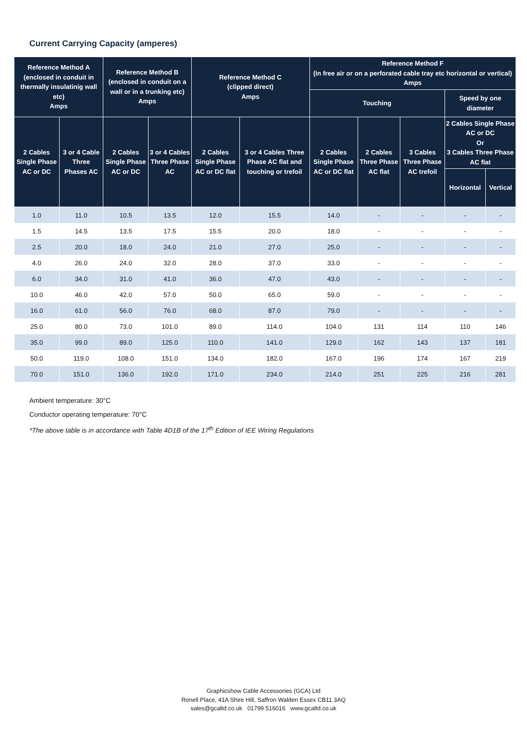Current Carrying Capacity (amperes)
| Reference Method A (enclosed in conduit in thermally insulatinig wall etc) Amps | | Reference Method B (enclosed in conduit on a wall or in a trunking etc) Amps | | Reference Method C (clipped direct) Amps | | Reference Method F (in free air or on a perforated cable tray etc horizontal or vertical) Amps | | | | |
| --- | --- | --- | --- | --- | --- | --- | --- | --- | --- | --- |
| | | | | | | Touching | | | Speed by one diameter | |
| 2 Cables Single Phase AC or DC | 3 or 4 Cable Three Phases AC | 2 Cables Single Phase AC or DC | 3 or 4 Cables Three Phase AC | 2 Cables Single Phase AC or DC flat | 3 or 4 Cables Three Phase AC flat and touching or trefoil | 2 Cables Single Phase AC or DC flat | 2 Cables Three Phase AC flat | 3 Cables Three Phase AC trefoil | 2 Cables Single Phase AC or DC Or 3 Cables Three Phase AC flat | |
| | | | | | | | | | Horizontal | Vertical |
| 1.0 | 11.0 | 10.5 | 13.5 | 12.0 | 15.5 | 14.0 | - | - | - | - |
| 1.5 | 14.5 | 13.5 | 17.5 | 15.5 | 20.0 | 18.0 | - | - | - | - |
| 2.5 | 20.0 | 18.0 | 24.0 | 21.0 | 27.0 | 25.0 | - | - | - | - |
| 4.0 | 26.0 | 24.0 | 32.0 | 28.0 | 37.0 | 33.0 | - | - | - | - |
| 6.0 | 34.0 | 31.0 | 41.0 | 36.0 | 47.0 | 43.0 | - | - | - | - |
| 10.0 | 46.0 | 42.0 | 57.0 | 50.0 | 65.0 | 59.0 | - | - | - | - |
| 16.0 | 61.0 | 56.0 | 76.0 | 68.0 | 87.0 | 79.0 | - | - | - | - |
| 25.0 | 80.0 | 73.0 | 101.0 | 89.0 | 114.0 | 104.0 | 131 | 114 | 110 | 146 |
| 35.0 | 99.0 | 89.0 | 125.0 | 110.0 | 141.0 | 129.0 | 162 | 143 | 137 | 181 |
| 50.0 | 119.0 | 108.0 | 151.0 | 134.0 | 182.0 | 167.0 | 196 | 174 | 167 | 219 |
| 70.0 | 151.0 | 136.0 | 192.0 | 171.0 | 234.0 | 214.0 | 251 | 225 | 216 | 281 |
Ambient temperature: 30°C
Conductor operating temperature: 70°C
*The above table is in accordance with Table 4D1B of the 17<sup>th</sup> Edition of IEE Wiring Regulations
Graphicshow Cable Accessories (GCA) Ltd
Ronell Place, 41A Shire Hill, Saffron Walden Essex CB11 3AQ
sales@gcaltd.co.uk 01799 516016 www.gcaltd.co.uk